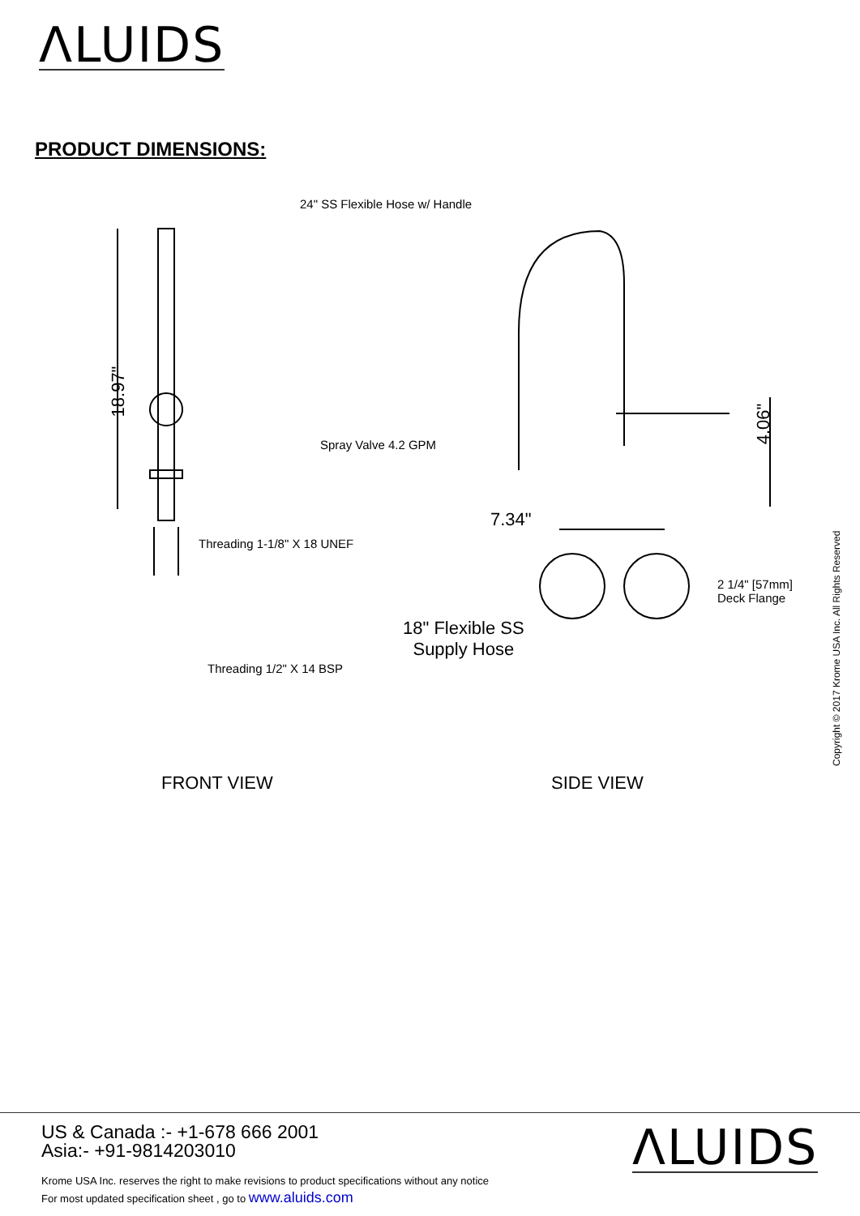ΛLUIDS
PRODUCT DIMENSIONS:
24" SS Flexible Hose w/ Handle
18.97"
4.06"
Spray Valve 4.2 GPM
7.34"
Threading 1-1/8" X 18 UNEF
2 1/4" [57mm]
Deck Flange
18" Flexible SS
Supply Hose
Threading 1/2" X 14 BSP
FRONT VIEW SIDE VIEW
Copyright © 2017 Krome USA Inc. All Rights Reserved
US & Canada :- +1-678 666 2001
Asia:- +91-9814203010
Krome USA Inc. reserves the right to make revisions to product specifications without any notice
For most updated specification sheet , go to www.aluids.com
ΛLUIDS